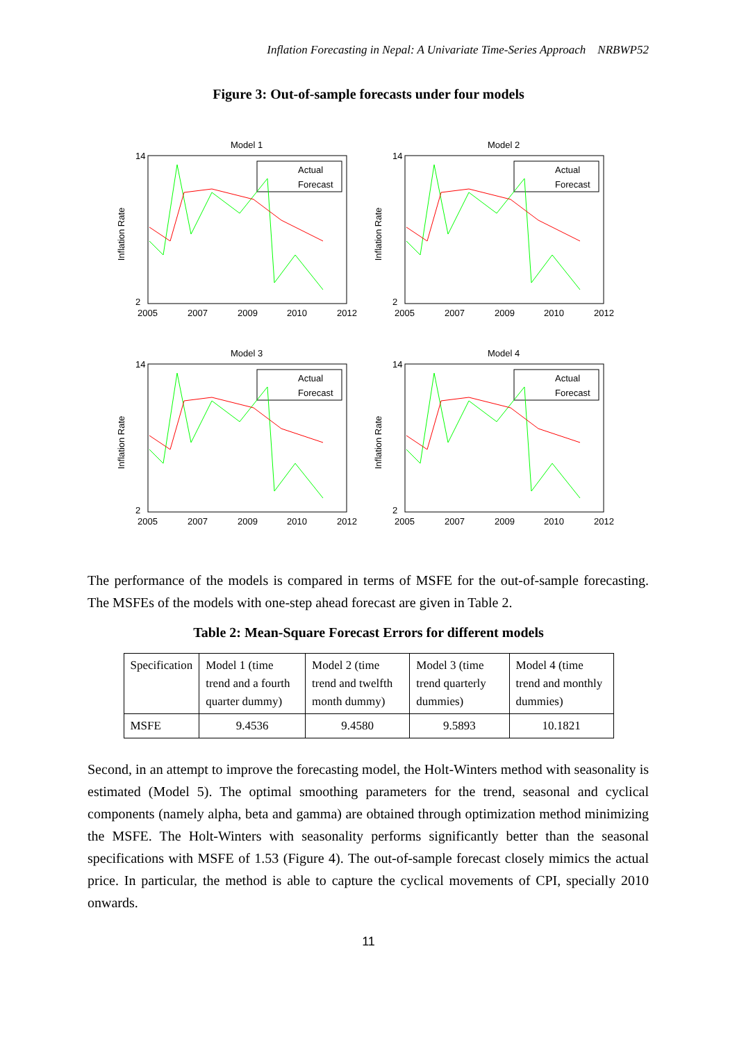Inflation Forecasting in Nepal: A Univariate Time-Series Approach NRBWP52
Figure 3: Out-of-sample forecasts under four models
Model 1
Inflation Rate
14
2
2005
2007
2009
2010
2012
Actual
Forecast
Model 2
Inflation Rate
14
2
2005
2007
2009
2010
2012
Actual
Forecast
Model 3
Inflation Rate
14
2
2005
2007
2009
2010
2012
Actual
Forecast
Model 4
Inflation Rate
14
2
2005
2007
2009
2010
2012
Actual
Forecast
The performance of the models is compared in terms of MSFE for the out-of-sample forecasting. The MSFEs of the models with one-step ahead forecast are given in Table 2.
Table 2: Mean-Square Forecast Errors for different models
| Specification | Model 1 (time trend and a fourth quarter dummy) | Model 2 (time trend and twelfth month dummy) | Model 3 (time trend quarterly dummies) | Model 4 (time trend and monthly dummies) |
| MSFE | 9.4536 | 9.4580 | 9.5893 | 10.1821 |
Second, in an attempt to improve the forecasting model, the Holt-Winters method with seasonality is estimated (Model 5). The optimal smoothing parameters for the trend, seasonal and cyclical components (namely alpha, beta and gamma) are obtained through optimization method minimizing the MSFE. The Holt-Winters with seasonality performs significantly better than the seasonal specifications with MSFE of 1.53 (Figure 4). The out-of-sample forecast closely mimics the actual price. In particular, the method is able to capture the cyclical movements of CPI, specially 2010 onwards.
11